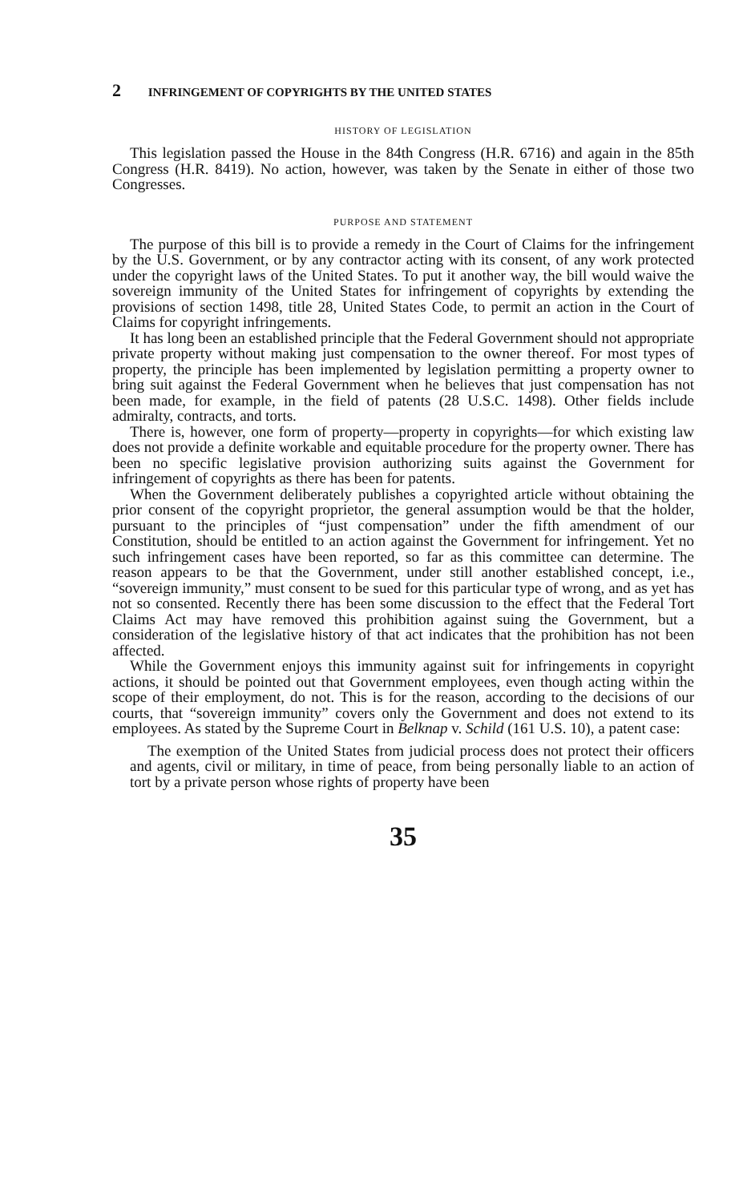2 INFRINGEMENT OF COPYRIGHTS BY THE UNITED STATES
HISTORY OF LEGISLATION
This legislation passed the House in the 84th Congress (H.R. 6716) and again in the 85th Congress (H.R. 8419). No action, however, was taken by the Senate in either of those two Congresses.
PURPOSE AND STATEMENT
The purpose of this bill is to provide a remedy in the Court of Claims for the infringement by the U.S. Government, or by any contractor acting with its consent, of any work protected under the copyright laws of the United States. To put it another way, the bill would waive the sovereign immunity of the United States for infringement of copyrights by extending the provisions of section 1498, title 28, United States Code, to permit an action in the Court of Claims for copyright infringements.
It has long been an established principle that the Federal Government should not appropriate private property without making just compensation to the owner thereof. For most types of property, the principle has been implemented by legislation permitting a property owner to bring suit against the Federal Government when he believes that just compensation has not been made, for example, in the field of patents (28 U.S.C. 1498). Other fields include admiralty, contracts, and torts.
There is, however, one form of property—property in copyrights—for which existing law does not provide a definite workable and equitable procedure for the property owner. There has been no specific legislative provision authorizing suits against the Government for infringement of copyrights as there has been for patents.
When the Government deliberately publishes a copyrighted article without obtaining the prior consent of the copyright proprietor, the general assumption would be that the holder, pursuant to the principles of “just compensation” under the fifth amendment of our Constitution, should be entitled to an action against the Government for infringement. Yet no such infringement cases have been reported, so far as this committee can determine. The reason appears to be that the Government, under still another established concept, i.e., “sovereign immunity,” must consent to be sued for this particular type of wrong, and as yet has not so consented. Recently there has been some discussion to the effect that the Federal Tort Claims Act may have removed this prohibition against suing the Government, but a consideration of the legislative history of that act indicates that the prohibition has not been affected.
While the Government enjoys this immunity against suit for infringements in copyright actions, it should be pointed out that Government employees, even though acting within the scope of their employment, do not. This is for the reason, according to the decisions of our courts, that “sovereign immunity” covers only the Government and does not extend to its employees. As stated by the Supreme Court in Belknap v. Schild (161 U.S. 10), a patent case:
The exemption of the United States from judicial process does not protect their officers and agents, civil or military, in time of peace, from being personally liable to an action of tort by a private person whose rights of property have been
35